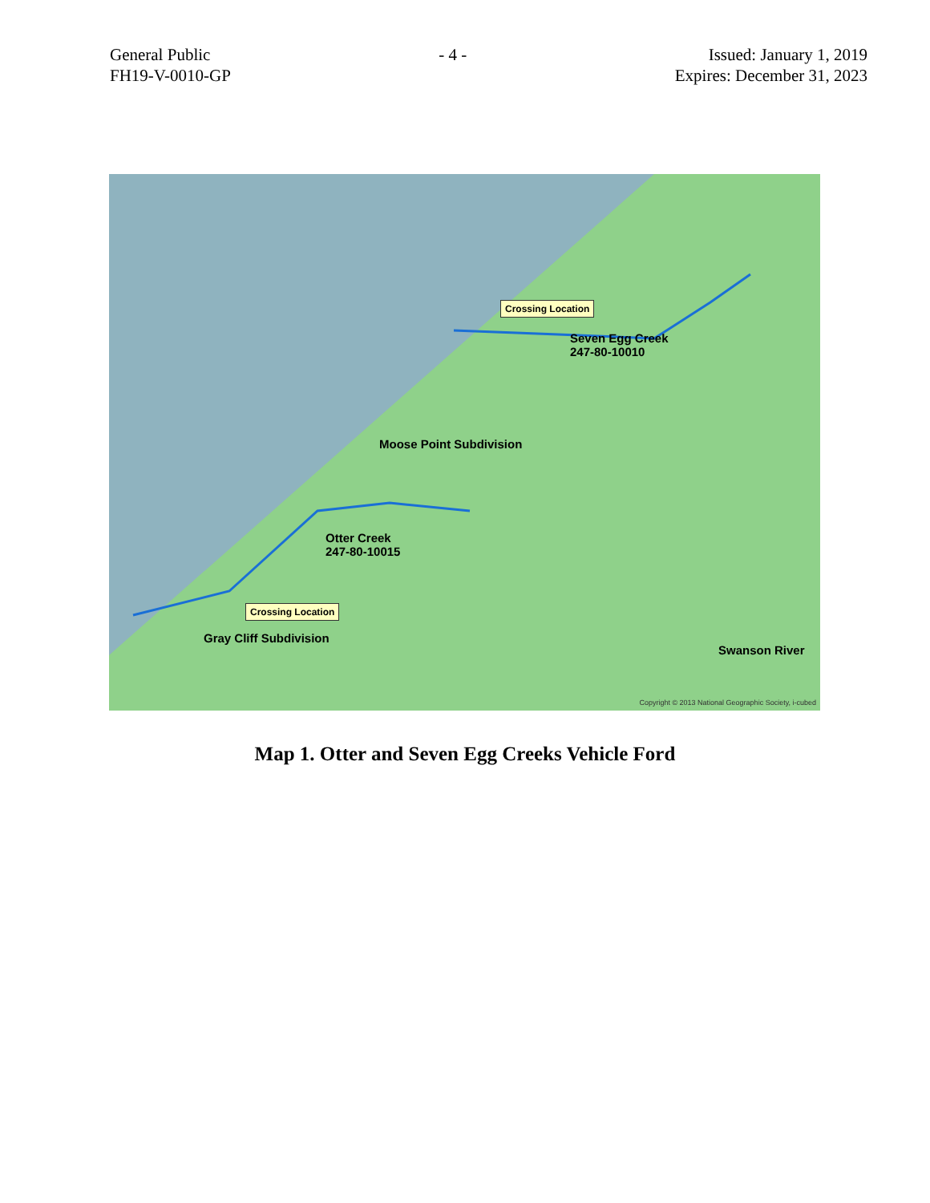General Public
FH19-V-0010-GP
- 4 - Issued: January 1, 2019
Expires: December 31, 2023
Crossing Location
Seven Egg Creek
247-80-10010
Moose Point Subdivision
Otter Creek
247-80-10015
Crossing Location
Gray Cliff Subdivision
Swanson River
Copyright © 2013 National Geographic Society, i-cubed
Map 1. Otter and Seven Egg Creeks Vehicle Ford